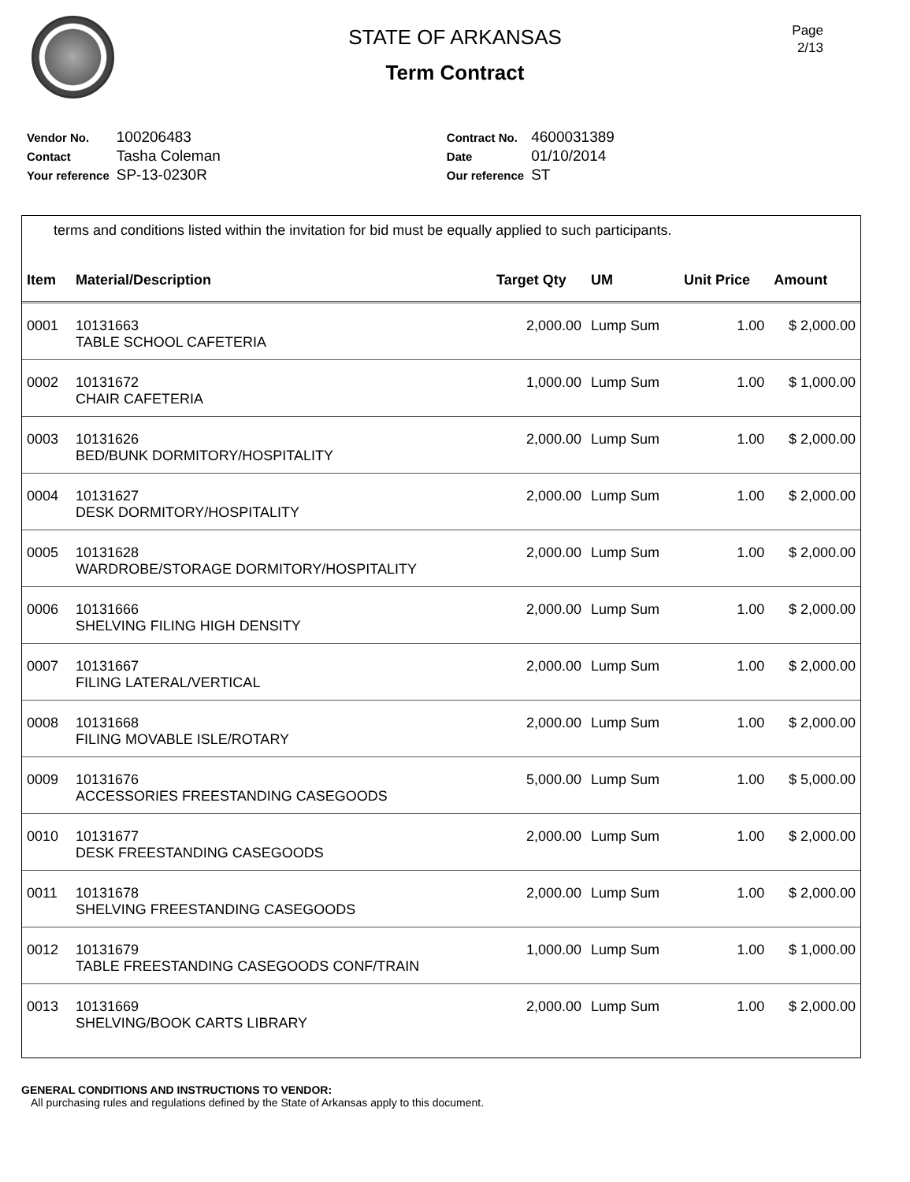STATE OF ARKANSAS
Term Contract
Page
2/13
| Vendor No. | 100206483 |
| Contact | Tasha Coleman |
| Your reference | SP-13-0230R |
| Contract No. | 4600031389 |
| Date | 01/10/2014 |
| Our reference | ST |
terms and conditions listed within the invitation for bid must be equally applied to such participants.
| Item | Material/Description | Target Qty | UM | Unit Price | Amount |
| --- | --- | --- | --- | --- | --- |
| 0001 | 10131663 TABLE SCHOOL CAFETERIA | 2,000.00 | Lump Sum | 1.00 | $ 2,000.00 |
| 0002 | 10131672 CHAIR CAFETERIA | 1,000.00 | Lump Sum | 1.00 | $ 1,000.00 |
| 0003 | 10131626 BED/BUNK DORMITORY/HOSPITALITY | 2,000.00 | Lump Sum | 1.00 | $ 2,000.00 |
| 0004 | 10131627 DESK DORMITORY/HOSPITALITY | 2,000.00 | Lump Sum | 1.00 | $ 2,000.00 |
| 0005 | 10131628 WARDROBE/STORAGE DORMITORY/HOSPITALITY | 2,000.00 | Lump Sum | 1.00 | $ 2,000.00 |
| 0006 | 10131666 SHELVING FILING HIGH DENSITY | 2,000.00 | Lump Sum | 1.00 | $ 2,000.00 |
| 0007 | 10131667 FILING LATERAL/VERTICAL | 2,000.00 | Lump Sum | 1.00 | $ 2,000.00 |
| 0008 | 10131668 FILING MOVABLE ISLE/ROTARY | 2,000.00 | Lump Sum | 1.00 | $ 2,000.00 |
| 0009 | 10131676 ACCESSORIES FREESTANDING CASEGOODS | 5,000.00 | Lump Sum | 1.00 | $ 5,000.00 |
| 0010 | 10131677 DESK FREESTANDING CASEGOODS | 2,000.00 | Lump Sum | 1.00 | $ 2,000.00 |
| 0011 | 10131678 SHELVING FREESTANDING CASEGOODS | 2,000.00 | Lump Sum | 1.00 | $ 2,000.00 |
| 0012 | 10131679 TABLE FREESTANDING CASEGOODS CONF/TRAIN | 1,000.00 | Lump Sum | 1.00 | $ 1,000.00 |
| 0013 | 10131669 SHELVING/BOOK CARTS LIBRARY | 2,000.00 | Lump Sum | 1.00 | $ 2,000.00 |
GENERAL CONDITIONS AND INSTRUCTIONS TO VENDOR:
All purchasing rules and regulations defined by the State of Arkansas apply to this document.